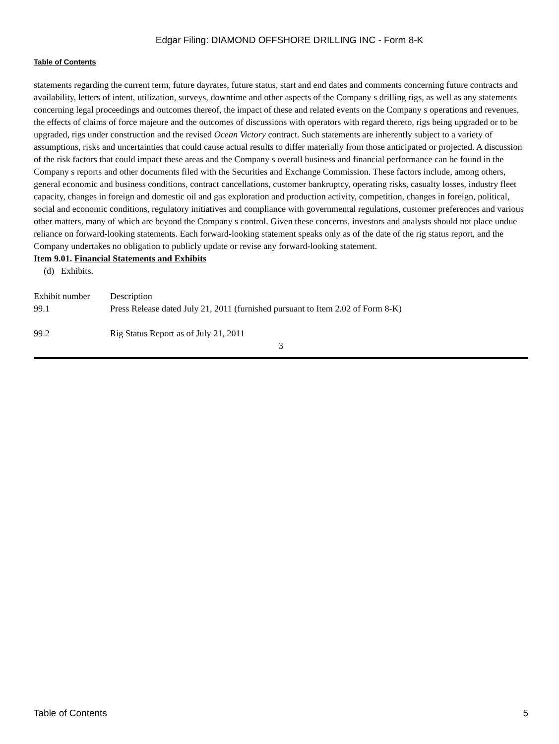Edgar Filing: DIAMOND OFFSHORE DRILLING INC - Form 8-K
Table of Contents
statements regarding the current term, future dayrates, future status, start and end dates and comments concerning future contracts and availability, letters of intent, utilization, surveys, downtime and other aspects of the Company s drilling rigs, as well as any statements concerning legal proceedings and outcomes thereof, the impact of these and related events on the Company s operations and revenues, the effects of claims of force majeure and the outcomes of discussions with operators with regard thereto, rigs being upgraded or to be upgraded, rigs under construction and the revised Ocean Victory contract. Such statements are inherently subject to a variety of assumptions, risks and uncertainties that could cause actual results to differ materially from those anticipated or projected. A discussion of the risk factors that could impact these areas and the Company s overall business and financial performance can be found in the Company s reports and other documents filed with the Securities and Exchange Commission. These factors include, among others, general economic and business conditions, contract cancellations, customer bankruptcy, operating risks, casualty losses, industry fleet capacity, changes in foreign and domestic oil and gas exploration and production activity, competition, changes in foreign, political, social and economic conditions, regulatory initiatives and compliance with governmental regulations, customer preferences and various other matters, many of which are beyond the Company s control. Given these concerns, investors and analysts should not place undue reliance on forward-looking statements. Each forward-looking statement speaks only as of the date of the rig status report, and the Company undertakes no obligation to publicly update or revise any forward-looking statement.
Item 9.01. Financial Statements and Exhibits
(d) Exhibits.
| Exhibit number | Description |
| 99.1 | Press Release dated July 21, 2011 (furnished pursuant to Item 2.02 of Form 8-K) |
| 99.2 | Rig Status Report as of July 21, 2011 |
3
Table of Contents 5